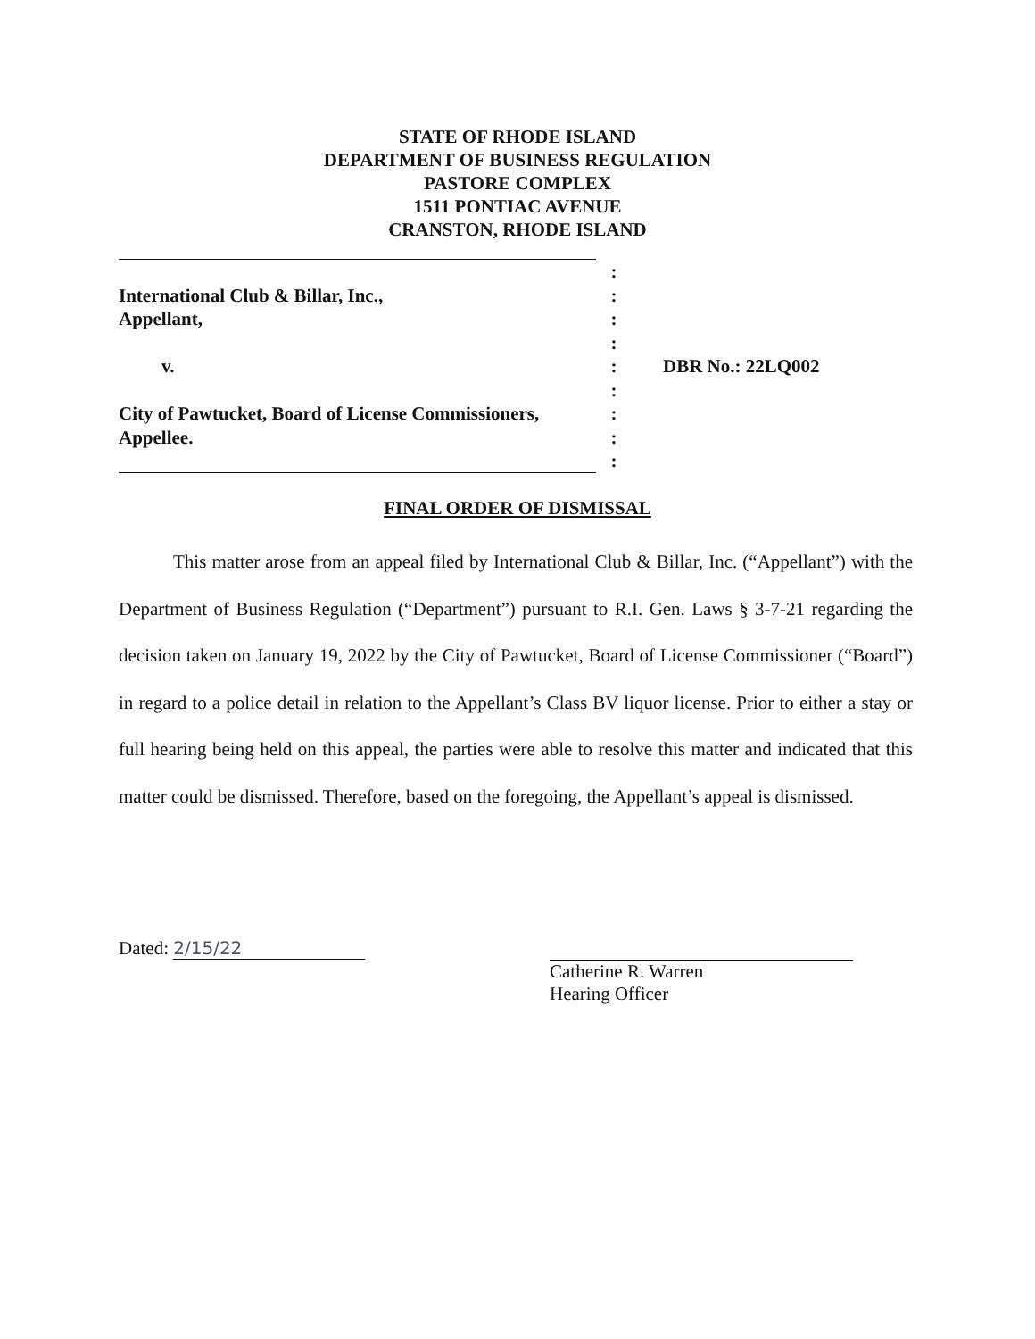STATE OF RHODE ISLAND
DEPARTMENT OF BUSINESS REGULATION
PASTORE COMPLEX
1511 PONTIAC AVENUE
CRANSTON, RHODE ISLAND
:
International Club & Billar, Inc., :
Appellant, :
:
v. : DBR No.: 22LQ002
:
City of Pawtucket, Board of License Commissioners,
:
Appellee. :
:
FINAL ORDER OF DISMISSAL
This matter arose from an appeal filed by International Club & Billar, Inc. (“Appellant”) with the Department of Business Regulation (“Department”) pursuant to R.I. Gen. Laws § 3-7-21 regarding the decision taken on January 19, 2022 by the City of Pawtucket, Board of License Commissioner (“Board”) in regard to a police detail in relation to the Appellant’s Class BV liquor license. Prior to either a stay or full hearing being held on this appeal, the parties were able to resolve this matter and indicated that this matter could be dismissed. Therefore, based on the foregoing, the Appellant’s appeal is dismissed.
Dated: 2/15/22
Catherine R. Warren
Hearing Officer